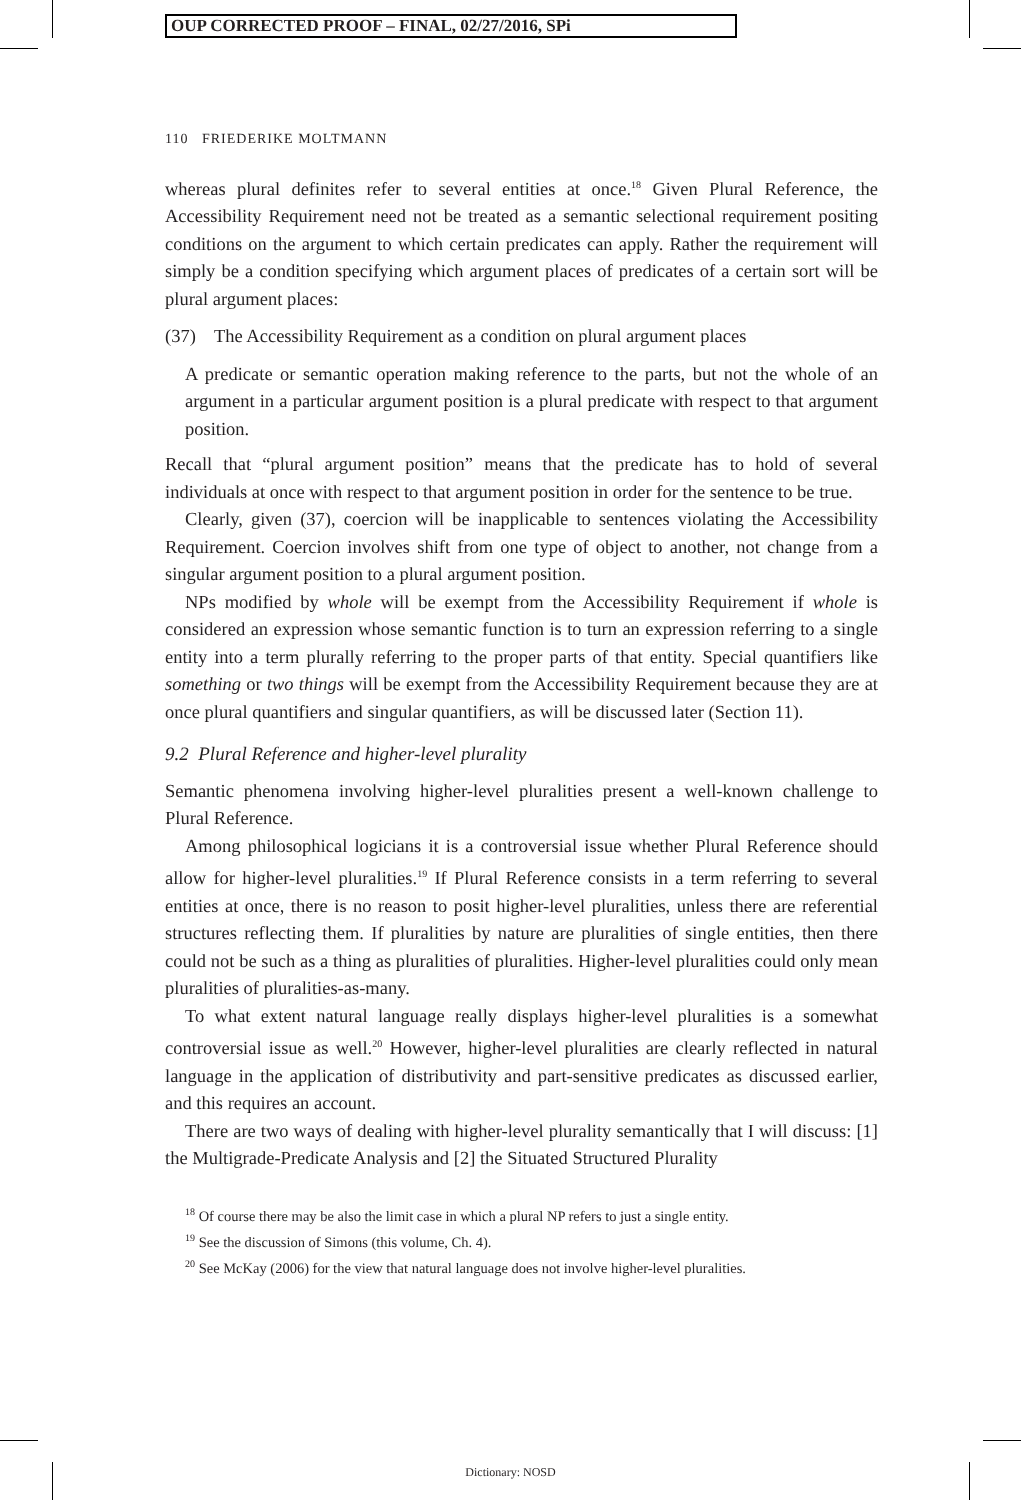OUP CORRECTED PROOF – FINAL, 02/27/2016, SPi
110 FRIEDERIKE MOLTMANN
whereas plural definites refer to several entities at once.<sup>18</sup> Given Plural Reference, the Accessibility Requirement need not be treated as a semantic selectional requirement positing conditions on the argument to which certain predicates can apply. Rather the requirement will simply be a condition specifying which argument places of predicates of a certain sort will be plural argument places:
(37) The Accessibility Requirement as a condition on plural argument places
A predicate or semantic operation making reference to the parts, but not the whole of an argument in a particular argument position is a plural predicate with respect to that argument position.
Recall that “plural argument position” means that the predicate has to hold of several individuals at once with respect to that argument position in order for the sentence to be true.
Clearly, given (37), coercion will be inapplicable to sentences violating the Accessibility Requirement. Coercion involves shift from one type of object to another, not change from a singular argument position to a plural argument position.
NPs modified by whole will be exempt from the Accessibility Requirement if whole is considered an expression whose semantic function is to turn an expression referring to a single entity into a term plurally referring to the proper parts of that entity. Special quantifiers like something or two things will be exempt from the Accessibility Requirement because they are at once plural quantifiers and singular quantifiers, as will be discussed later (Section 11).
9.2 Plural Reference and higher-level plurality
Semantic phenomena involving higher-level pluralities present a well-known challenge to Plural Reference.
Among philosophical logicians it is a controversial issue whether Plural Reference should allow for higher-level pluralities.<sup>19</sup> If Plural Reference consists in a term referring to several entities at once, there is no reason to posit higher-level pluralities, unless there are referential structures reflecting them. If pluralities by nature are pluralities of single entities, then there could not be such as a thing as pluralities of pluralities. Higher-level pluralities could only mean pluralities of pluralities-as-many.
To what extent natural language really displays higher-level pluralities is a somewhat controversial issue as well.<sup>20</sup> However, higher-level pluralities are clearly reflected in natural language in the application of distributivity and part-sensitive predicates as discussed earlier, and this requires an account.
There are two ways of dealing with higher-level plurality semantically that I will discuss: [1] the Multigrade-Predicate Analysis and [2] the Situated Structured Plurality
<sup>18</sup> Of course there may be also the limit case in which a plural NP refers to just a single entity.
<sup>19</sup> See the discussion of Simons (this volume, Ch. 4).
<sup>20</sup> See McKay (2006) for the view that natural language does not involve higher-level pluralities.
Dictionary: NOSD